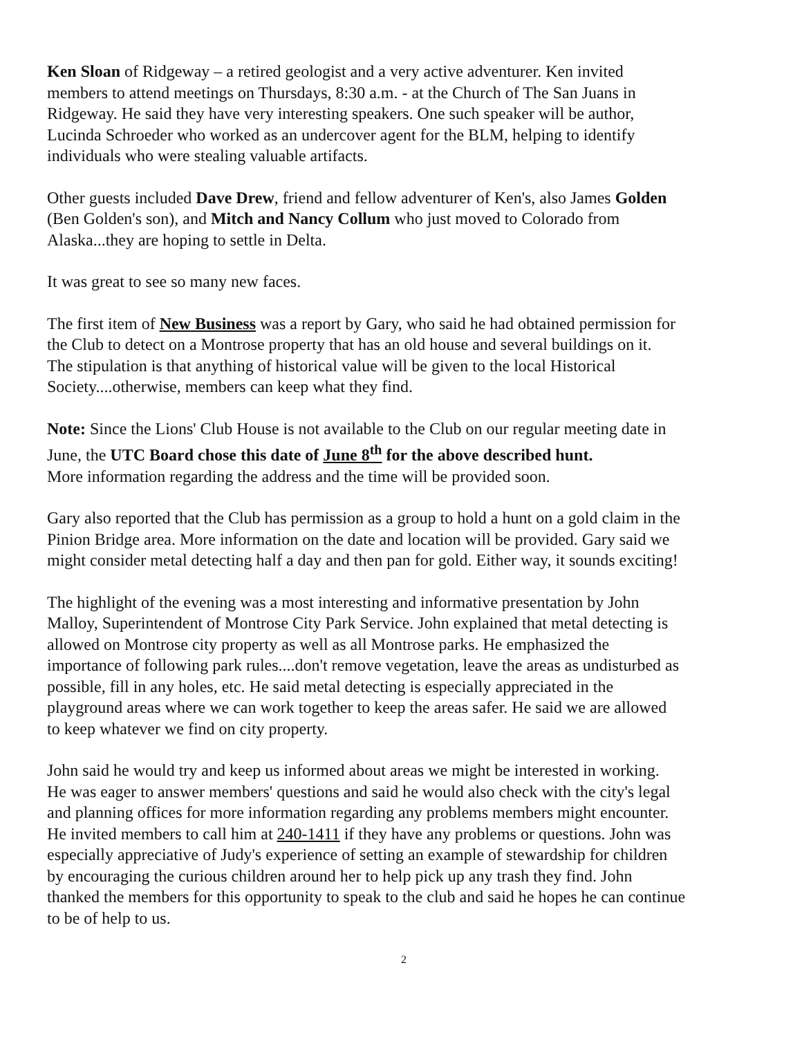Ken Sloan of Ridgeway – a retired geologist and a very active adventurer. Ken invited
members to attend meetings on Thursdays, 8:30 a.m. - at the Church of The San Juans in
Ridgeway. He said they have very interesting speakers. One such speaker will be author,
Lucinda Schroeder who worked as an undercover agent for the BLM, helping to identify
individuals who were stealing valuable artifacts.
Other guests included Dave Drew, friend and fellow adventurer of Ken's, also James Golden
(Ben Golden's son), and Mitch and Nancy Collum who just moved to Colorado from
Alaska...they are hoping to settle in Delta.
It was great to see so many new faces.
The first item of New Business was a report by Gary, who said he had obtained permission for
the Club to detect on a Montrose property that has an old house and several buildings on it.
The stipulation is that anything of historical value will be given to the local Historical
Society....otherwise, members can keep what they find.
Note: Since the Lions' Club House is not available to the Club on our regular meeting date in
June, the UTC Board chose this date of June 8<sup>th</sup> for the above described hunt.
More information regarding the address and the time will be provided soon.
Gary also reported that the Club has permission as a group to hold a hunt on a gold claim in the
Pinion Bridge area. More information on the date and location will be provided. Gary said we
might consider metal detecting half a day and then pan for gold. Either way, it sounds exciting!
The highlight of the evening was a most interesting and informative presentation by John
Malloy, Superintendent of Montrose City Park Service. John explained that metal detecting is
allowed on Montrose city property as well as all Montrose parks. He emphasized the
importance of following park rules....don't remove vegetation, leave the areas as undisturbed as
possible, fill in any holes, etc. He said metal detecting is especially appreciated in the
playground areas where we can work together to keep the areas safer. He said we are allowed
to keep whatever we find on city property.
John said he would try and keep us informed about areas we might be interested in working.
He was eager to answer members' questions and said he would also check with the city's legal
and planning offices for more information regarding any problems members might encounter.
He invited members to call him at 240-1411 if they have any problems or questions. John was
especially appreciative of Judy's experience of setting an example of stewardship for children
by encouraging the curious children around her to help pick up any trash they find. John
thanked the members for this opportunity to speak to the club and said he hopes he can continue
to be of help to us.
2